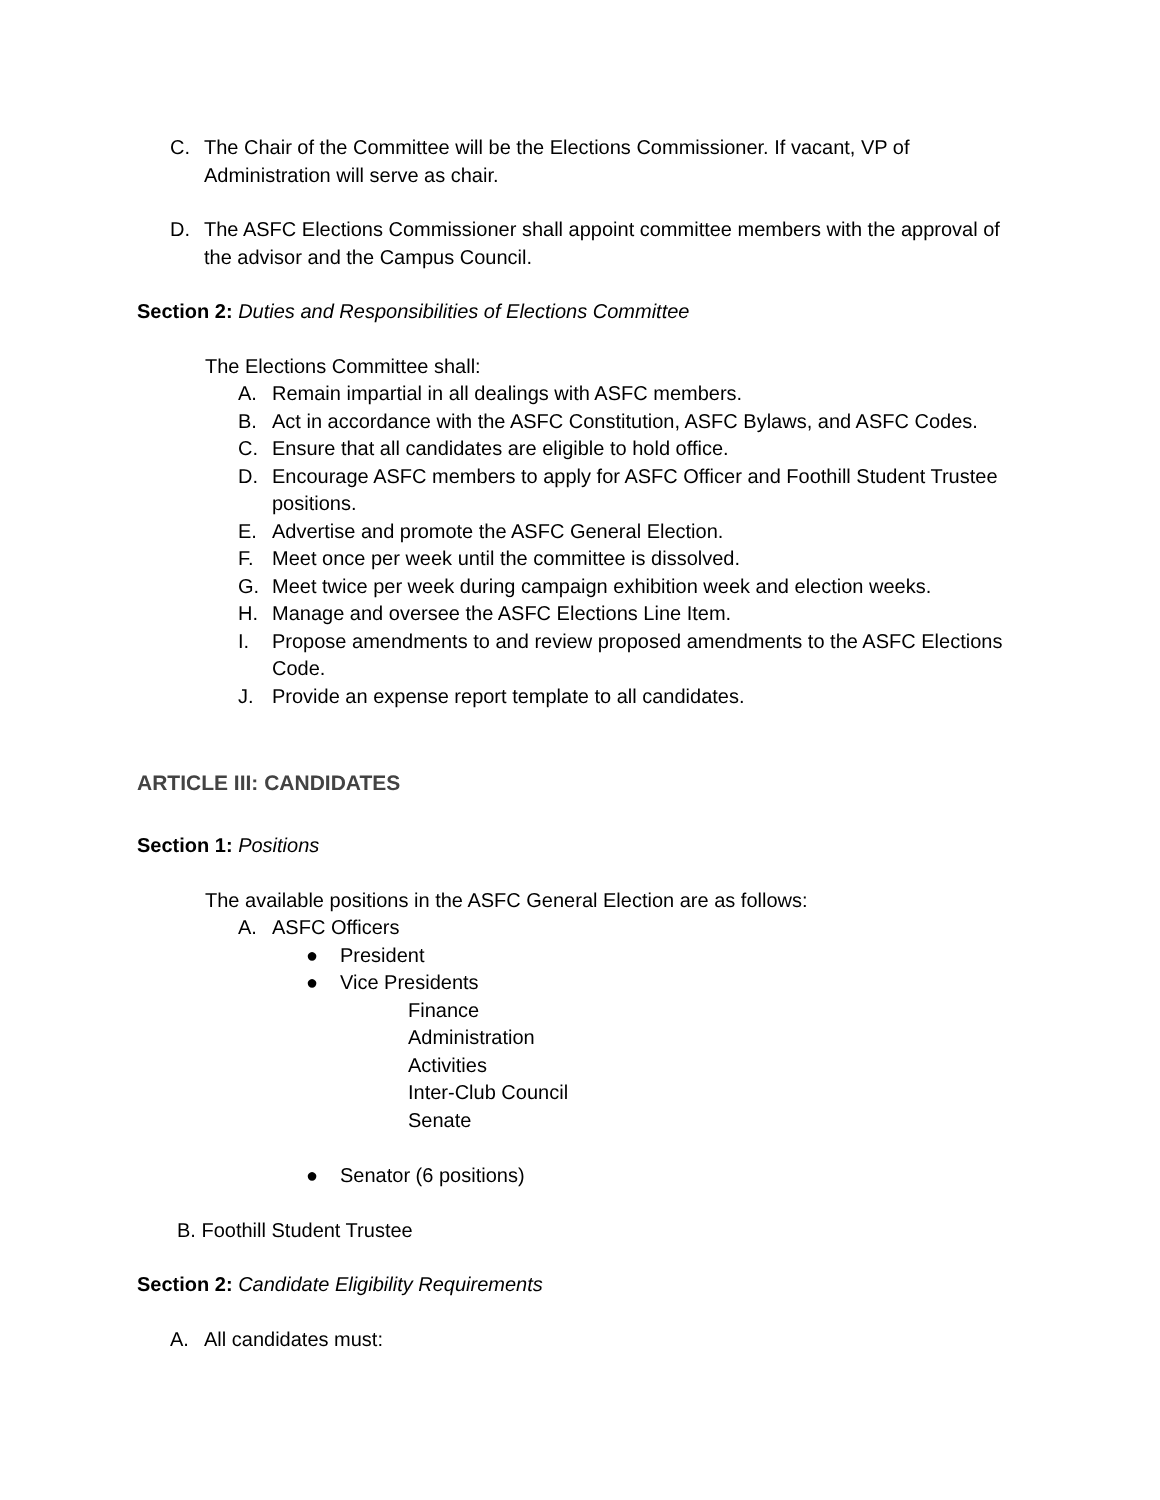C. The Chair of the Committee will be the Elections Commissioner. If vacant, VP of Administration will serve as chair.
D. The ASFC Elections Commissioner shall appoint committee members with the approval of the advisor and the Campus Council.
Section 2: Duties and Responsibilities of Elections Committee
The Elections Committee shall:
A. Remain impartial in all dealings with ASFC members.
B. Act in accordance with the ASFC Constitution, ASFC Bylaws, and ASFC Codes.
C. Ensure that all candidates are eligible to hold office.
D. Encourage ASFC members to apply for ASFC Officer and Foothill Student Trustee positions.
E. Advertise and promote the ASFC General Election.
F. Meet once per week until the committee is dissolved.
G. Meet twice per week during campaign exhibition week and election weeks.
H. Manage and oversee the ASFC Elections Line Item.
I. Propose amendments to and review proposed amendments to the ASFC Elections Code.
J. Provide an expense report template to all candidates.
ARTICLE III: CANDIDATES
Section 1: Positions
The available positions in the ASFC General Election are as follows:
A. ASFC Officers
● President
● Vice Presidents
Finance
Administration
Activities
Inter-Club Council
Senate
● Senator (6 positions)
B. Foothill Student Trustee
Section 2: Candidate Eligibility Requirements
A. All candidates must: